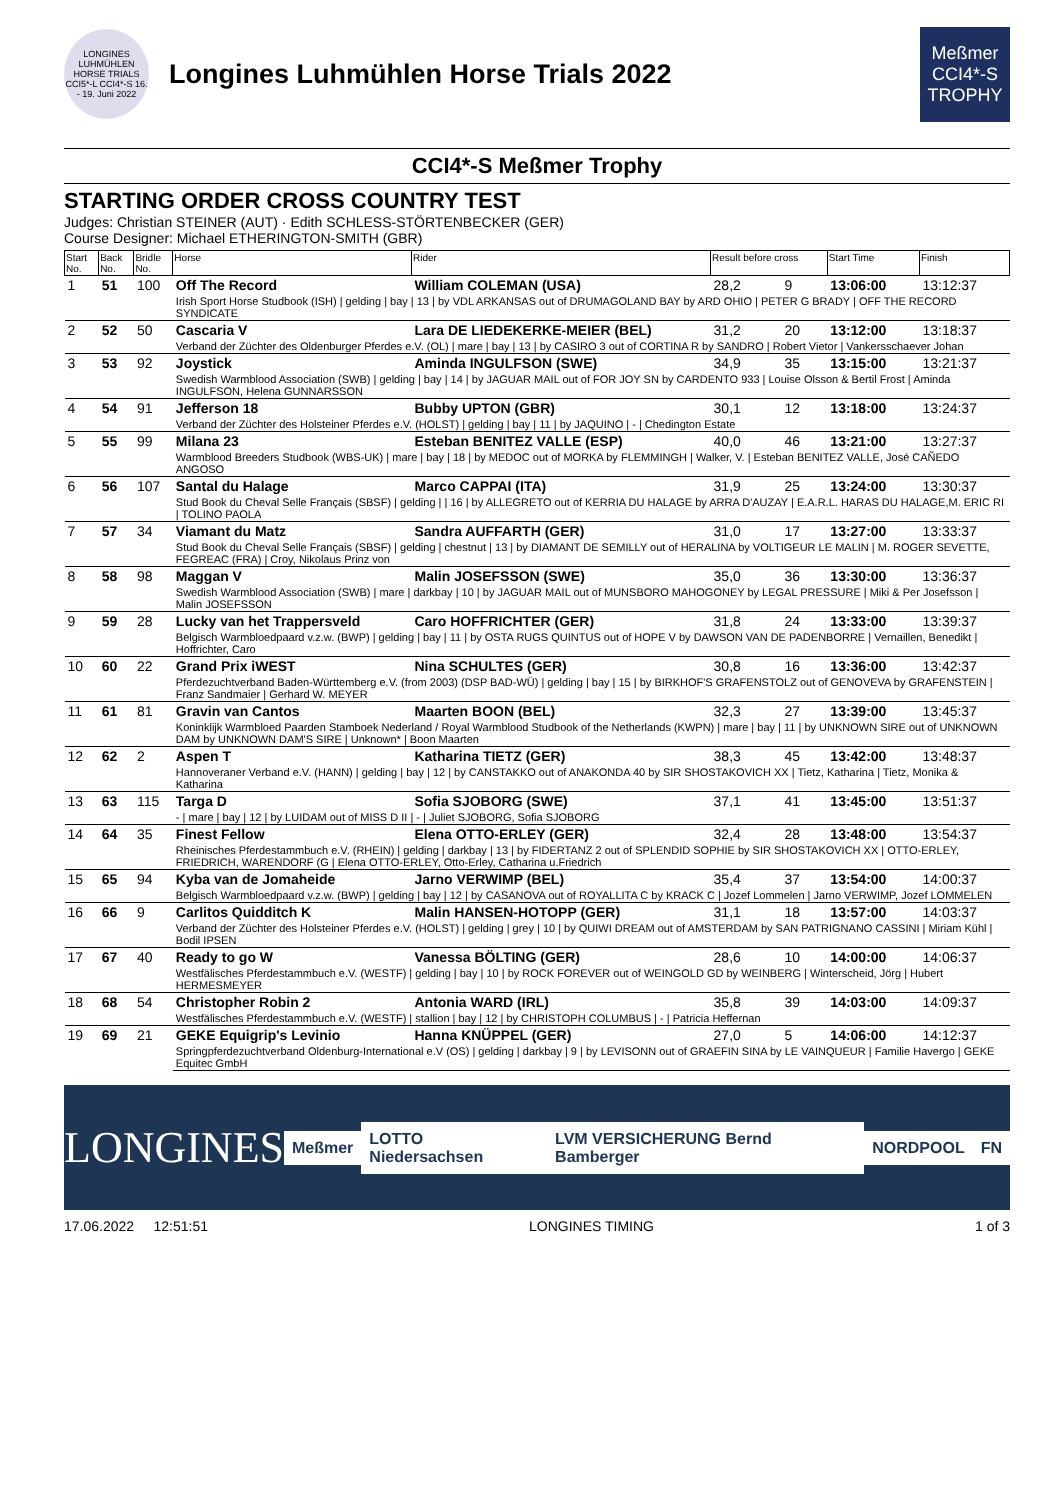LONGINES LUHMÜHLEN HORSE TRIALS CCI5*-L CCI4*-S 16. - 19. Juni 2022
Longines Luhmühlen Horse Trials 2022
Meßmer
CCI4*-S TROPHY
CCI4*-S Meßmer Trophy
STARTING ORDER CROSS COUNTRY TEST
Judges: Christian STEINER (AUT) · Edith SCHLESS-STÖRTENBECKER (GER)
Course Designer: Michael ETHERINGTON-SMITH (GBR)
| Start No. | Back No. | Bridle No. | Horse | Rider | Result before cross | | Start Time | Finish |
| --- | --- | --- | --- | --- | --- | --- | --- | --- |
| 1 | 51 | 100 | Off The Record | William COLEMAN (USA) | 28,2 | 9 | 13:06:00 | 13:12:37 |
| | | | Irish Sport Horse Studbook (ISH) / gelding / bay / 13 / by VDL ARKANSAS out of DRUMAGOLAND BAY by ARD OHIO / PETER G BRADY / OFF THE RECORD SYNDICATE | | | | | |
| 2 | 52 | 50 | Cascaria V | Lara DE LIEDEKERKE-MEIER (BEL) | 31,2 | 20 | 13:12:00 | 13:18:37 |
| | | | Verband der Züchter des Oldenburger Pferdes e.V. (OL) / mare / bay / 13 / by CASIRO 3 out of CORTINA R by SANDRO / Robert Vietor / Vankersschaever Johan | | | | | |
| 3 | 53 | 92 | Joystick | Aminda INGULFSON (SWE) | 34,9 | 35 | 13:15:00 | 13:21:37 |
| | | | Swedish Warmblood Association (SWB) / gelding / bay / 14 / by JAGUAR MAIL out of FOR JOY SN by CARDENTO 933 / Louise Olsson & Bertil Frost / Aminda INGULFSON, Helena GUNNARSSON | | | | | |
| 4 | 54 | 91 | Jefferson 18 | Bubby UPTON (GBR) | 30,1 | 12 | 13:18:00 | 13:24:37 |
| | | | Verband der Züchter des Holsteiner Pferdes e.V. (HOLST) / gelding / bay / 11 / by JAQUINO / - / Chedington Estate | | | | | |
| 5 | 55 | 99 | Milana 23 | Esteban BENITEZ VALLE (ESP) | 40,0 | 46 | 13:21:00 | 13:27:37 |
| | | | Warmblood Breeders Studbook (WBS-UK) / mare / bay / 18 / by MEDOC out of MORKA by FLEMMINGH / Walker, V. / Esteban BENITEZ VALLE, José CAÑEDO ANGOSO | | | | | |
| 6 | 56 | 107 | Santal du Halage | Marco CAPPAI (ITA) | 31,9 | 25 | 13:24:00 | 13:30:37 |
| | | | Stud Book du Cheval Selle Français (SBSF) / gelding / / 16 / by ALLEGRETO out of KERRIA DU HALAGE by ARRA D'AUZAY / E.A.R.L. HARAS DU HALAGE,M. ERIC RI / TOLINO PAOLA | | | | | |
| 7 | 57 | 34 | Viamant du Matz | Sandra AUFFARTH (GER) | 31,0 | 17 | 13:27:00 | 13:33:37 |
| | | | Stud Book du Cheval Selle Français (SBSF) / gelding / chestnut / 13 / by DIAMANT DE SEMILLY out of HERALINA by VOLTIGEUR LE MALIN / M. ROGER SEVETTE, FEGREAC (FRA) / Croy, Nikolaus Prinz von | | | | | |
| 8 | 58 | 98 | Maggan V | Malin JOSEFSSON (SWE) | 35,0 | 36 | 13:30:00 | 13:36:37 |
| | | | Swedish Warmblood Association (SWB) / mare / darkbay / 10 / by JAGUAR MAIL out of MUNSBORO MAHOGONEY by LEGAL PRESSURE / Miki & Per Josefsson / Malin JOSEFSSON | | | | | |
| 9 | 59 | 28 | Lucky van het Trappersveld | Caro HOFFRICHTER (GER) | 31,8 | 24 | 13:33:00 | 13:39:37 |
| | | | Belgisch Warmbloedpaard v.z.w. (BWP) / gelding / bay / 11 / by OSTA RUGS QUINTUS out of HOPE V by DAWSON VAN DE PADENBORRE / Vernaillen, Benedikt / Hoffrichter, Caro | | | | | |
| 10 | 60 | 22 | Grand Prix iWEST | Nina SCHULTES (GER) | 30,8 | 16 | 13:36:00 | 13:42:37 |
| | | | Pferdezuchtverband Baden-Württemberg e.V. (from 2003) (DSP BAD-WÜ) / gelding / bay / 15 / by BIRKHOF'S GRAFENSTOLZ out of GENOVEVA by GRAFENSTEIN / Franz Sandmaier / Gerhard W. MEYER | | | | | |
| 11 | 61 | 81 | Gravin van Cantos | Maarten BOON (BEL) | 32,3 | 27 | 13:39:00 | 13:45:37 |
| | | | Koninklijk Warmbloed Paarden Stamboek Nederland / Royal Warmblood Studbook of the Netherlands (KWPN) / mare / bay / 11 / by UNKNOWN SIRE out of UNKNOWN DAM by UNKNOWN DAM'S SIRE / Unknown* / Boon Maarten | | | | | |
| 12 | 62 | 2 | Aspen T | Katharina TIETZ (GER) | 38,3 | 45 | 13:42:00 | 13:48:37 |
| | | | Hannoveraner Verband e.V. (HANN) / gelding / bay / 12 / by CANSTAKKO out of ANAKONDA 40 by SIR SHOSTAKOVICH XX / Tietz, Katharina / Tietz, Monika & Katharina | | | | | |
| 13 | 63 | 115 | Targa D | Sofia SJOBORG (SWE) | 37,1 | 41 | 13:45:00 | 13:51:37 |
| | | | - / mare / bay / 12 / by LUIDAM out of MISS D II / - / Juliet SJOBORG, Sofia SJOBORG | | | | | |
| 14 | 64 | 35 | Finest Fellow | Elena OTTO-ERLEY (GER) | 32,4 | 28 | 13:48:00 | 13:54:37 |
| | | | Rheinisches Pferdestammbuch e.V. (RHEIN) / gelding / darkbay / 13 / by FIDERTANZ 2 out of SPLENDID SOPHIE by SIR SHOSTAKOVICH XX / OTTO-ERLEY, FRIEDRICH, WARENDORF (G / Elena OTTO-ERLEY, Otto-Erley, Catharina u.Friedrich | | | | | |
| 15 | 65 | 94 | Kyba van de Jomaheide | Jarno VERWIMP (BEL) | 35,4 | 37 | 13:54:00 | 14:00:37 |
| | | | Belgisch Warmbloedpaard v.z.w. (BWP) / gelding / bay / 12 / by CASANOVA out of ROYALLITA C by KRACK C / Jozef Lommelen / Jarno VERWIMP, Jozef LOMMELEN | | | | | |
| 16 | 66 | 9 | Carlitos Quidditch K | Malin HANSEN-HOTOPP (GER) | 31,1 | 18 | 13:57:00 | 14:03:37 |
| | | | Verband der Züchter des Holsteiner Pferdes e.V. (HOLST) / gelding / grey / 10 / by QUIWI DREAM out of AMSTERDAM by SAN PATRIGNANO CASSINI / Miriam Kühl / Bodil IPSEN | | | | | |
| 17 | 67 | 40 | Ready to go W | Vanessa BÖLTING (GER) | 28,6 | 10 | 14:00:00 | 14:06:37 |
| | | | Westfälisches Pferdestammbuch e.V. (WESTF) / gelding / bay / 10 / by ROCK FOREVER out of WEINGOLD GD by WEINBERG / Winterscheid, Jörg / Hubert HERMESMEYER | | | | | |
| 18 | 68 | 54 | Christopher Robin 2 | Antonia WARD (IRL) | 35,8 | 39 | 14:03:00 | 14:09:37 |
| | | | Westfälisches Pferdestammbuch e.V. (WESTF) / stallion / bay / 12 / by CHRISTOPH COLUMBUS / - / Patricia Heffernan | | | | | |
| 19 | 69 | 21 | GEKE Equigrip's Levinio | Hanna KNÜPPEL (GER) | 27,0 | 5 | 14:06:00 | 14:12:37 |
| | | | Springpferdezuchtverband Oldenburg-International e.V (OS) / gelding / darkbay / 9 / by LEVISONN out of GRAEFIN SINA by LE VAINQUEUR / Familie Havergo / GEKE Equitec GmbH | | | | | |
LONGINES
Meßmer LOTTO Niedersachsen
LVM VERSICHERUNG Bernd Bamberger
NORDPOOL FN
17.06.2022 12:51:51 LONGINES TIMING 1 of 3